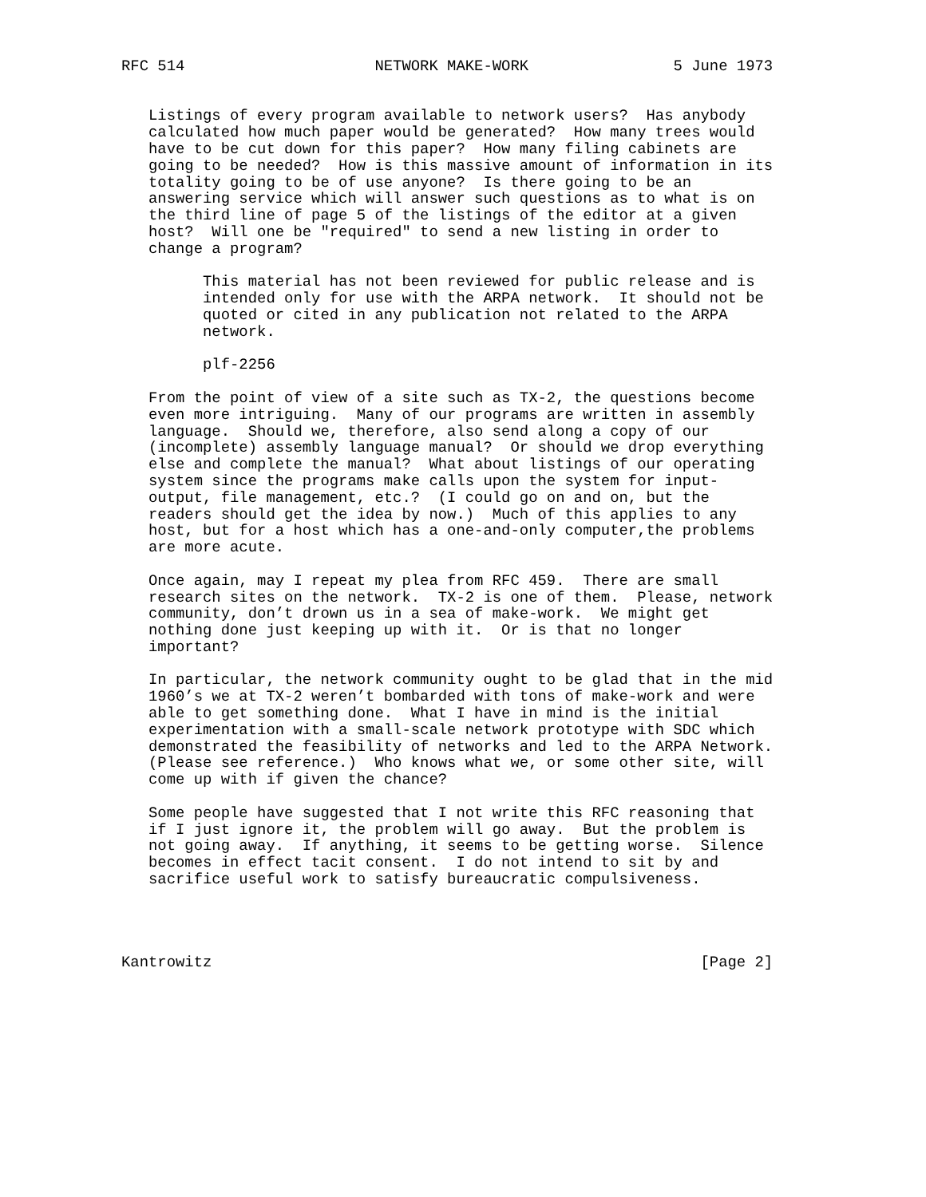RFC 514                     NETWORK MAKE-WORK                5 June 1973


   Listings of every program available to network users?  Has anybody
   calculated how much paper would be generated?  How many trees would
   have to be cut down for this paper?  How many filing cabinets are
   going to be needed?  How is this massive amount of information in its
   totality going to be of use anyone?  Is there going to be an
   answering service which will answer such questions as to what is on
   the third line of page 5 of the listings of the editor at a given
   host?  Will one be "required" to send a new listing in order to
   change a program?

         This material has not been reviewed for public release and is
         intended only for use with the ARPA network.  It should not be
         quoted or cited in any publication not related to the ARPA
         network.

         plf-2256

   From the point of view of a site such as TX-2, the questions become
   even more intriguing.  Many of our programs are written in assembly
   language.  Should we, therefore, also send along a copy of our
   (incomplete) assembly language manual?  Or should we drop everything
   else and complete the manual?  What about listings of our operating
   system since the programs make calls upon the system for input-
   output, file management, etc.?  (I could go on and on, but the
   readers should get the idea by now.)  Much of this applies to any
   host, but for a host which has a one-and-only computer,the problems
   are more acute.

   Once again, may I repeat my plea from RFC 459.  There are small
   research sites on the network.  TX-2 is one of them.  Please, network
   community, don’t drown us in a sea of make-work.  We might get
   nothing done just keeping up with it.  Or is that no longer
   important?

   In particular, the network community ought to be glad that in the mid
   1960’s we at TX-2 weren’t bombarded with tons of make-work and were
   able to get something done.  What I have in mind is the initial
   experimentation with a small-scale network prototype with SDC which
   demonstrated the feasibility of networks and led to the ARPA Network.
   (Please see reference.)  Who knows what we, or some other site, will
   come up with if given the chance?

   Some people have suggested that I not write this RFC reasoning that
   if I just ignore it, the problem will go away.  But the problem is
   not going away.  If anything, it seems to be getting worse.  Silence
   becomes in effect tacit consent.  I do not intend to sit by and
   sacrifice useful work to satisfy bureaucratic compulsiveness.




Kantrowitz                                                      [Page 2]